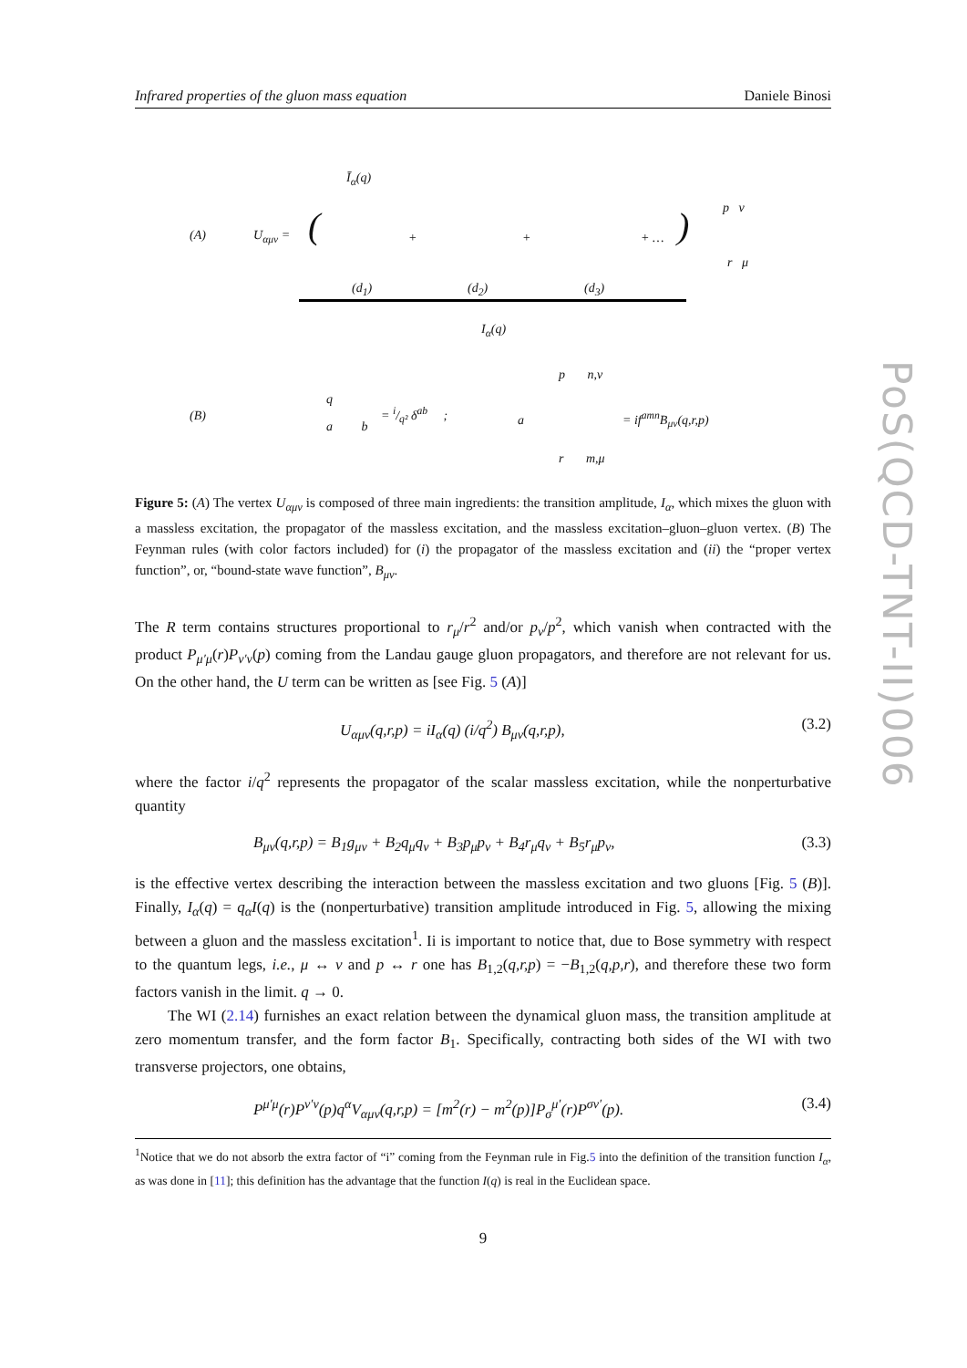Infrared properties of the gluon mass equation Daniele Binosi
PoS(QCD-TNT-II)006
Ī<sub>α</sub>(q)
(A) U<sub>αμν</sub> = ( + + + … )
p ν
r μ
(d<sub>1</sub>) (d<sub>2</sub>) (d<sub>3</sub>)
I<sub>α</sub>(q)
(B)
q
a b
= i/q² δ<sup>ab</sup> ;
p n,ν
a = if<sup>amn</sup>B<sub>μν</sub>(q,r,p)
r m,μ
Figure 5: (A) The vertex U<sub>αμν</sub> is composed of three main ingredients: the transition amplitude, I<sub>α</sub>, which mixes the gluon with a massless excitation, the propagator of the massless excitation, and the massless excitation–gluon–gluon vertex. (B) The Feynman rules (with color factors included) for (i) the propagator of the massless excitation and (ii) the “proper vertex function”, or, “bound-state wave function”, B<sub>μν</sub>.
The R term contains structures proportional to r<sub>μ</sub>/r<sup>2</sup> and/or p<sub>ν</sub>/p<sup>2</sup>, which vanish when contracted with the product P<sub>μ′μ</sub>(r)P<sub>ν′ν</sub>(p) coming from the Landau gauge gluon propagators, and therefore are not relevant for us. On the other hand, the U term can be written as [see Fig. 5 (A)]
U<sub>αμν</sub>(q,r,p) = iI<sub>α</sub>(q) (i/q<sup>2</sup>) B<sub>μν</sub>(q,r,p), (3.2)
where the factor i/q<sup>2</sup> represents the propagator of the scalar massless excitation, while the nonperturbative quantity
B<sub>μν</sub>(q,r,p) = B<sub>1</sub>g<sub>μν</sub> + B<sub>2</sub>q<sub>μ</sub>q<sub>ν</sub> + B<sub>3</sub>p<sub>μ</sub>p<sub>ν</sub> + B<sub>4</sub>r<sub>μ</sub>q<sub>ν</sub> + B<sub>5</sub>r<sub>μ</sub>p<sub>ν</sub>, (3.3)
is the effective vertex describing the interaction between the massless excitation and two gluons [Fig. 5 (B)]. Finally, I<sub>α</sub>(q) = q<sub>α</sub>I(q) is the (nonperturbative) transition amplitude introduced in Fig. 5, allowing the mixing between a gluon and the massless excitation<sup>1</sup>. Ii is important to notice that, due to Bose symmetry with respect to the quantum legs, i.e., μ ↔ ν and p ↔ r one has B<sub>1,2</sub>(q,r,p) = −B<sub>1,2</sub>(q,p,r), and therefore these two form factors vanish in the limit. q → 0.
The WI (2.14) furnishes an exact relation between the dynamical gluon mass, the transition amplitude at zero momentum transfer, and the form factor B<sub>1</sub>. Specifically, contracting both sides of the WI with two transverse projectors, one obtains,
P<sup>μ′μ</sup>(r)P<sup>ν′ν</sup>(p)q<sup>α</sup>V<sub>αμν</sub>(q,r,p) = [m<sup>2</sup>(r) − m<sup>2</sup>(p)]P<sub>σ</sub><sup>μ′</sup>(r)P<sup>σν′</sup>(p). (3.4)
<sup>1</sup> Notice that we do not absorb the extra factor of “i” coming from the Feynman rule in Fig.5 into the definition of the transition function I<sub>α</sub>, as was done in [11]; this definition has the advantage that the function I(q) is real in the Euclidean space.
9